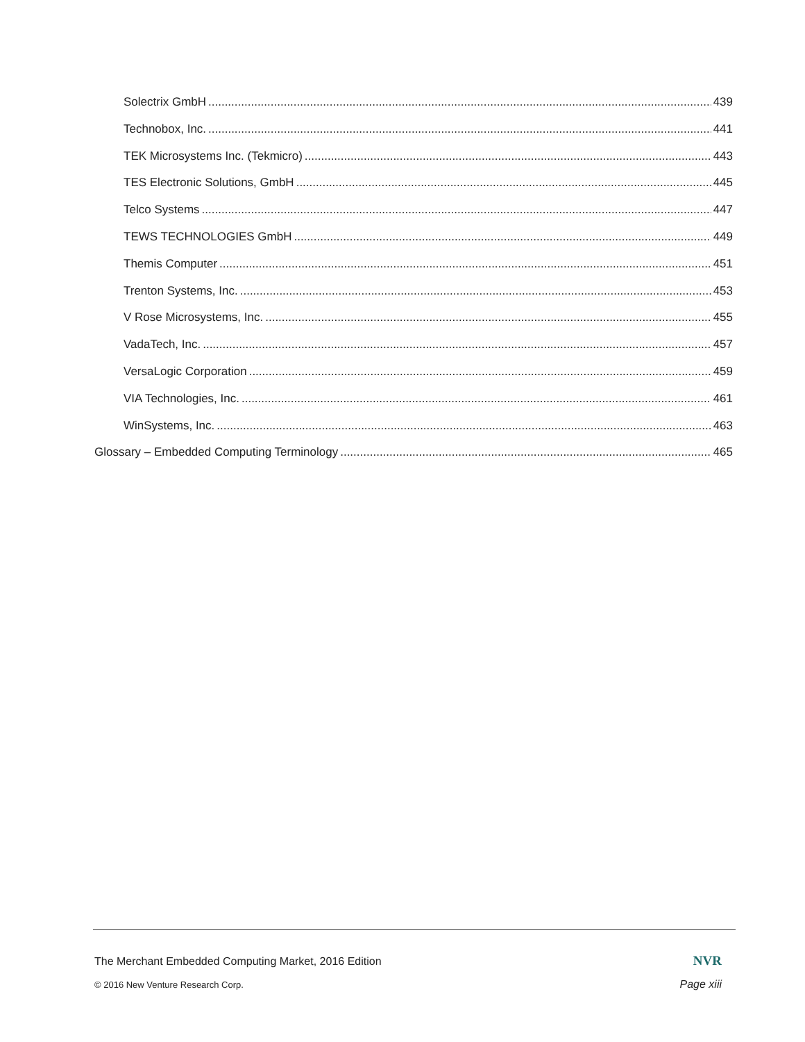Solectrix GmbH 439
Technobox, Inc. 441
TEK Microsystems Inc. (Tekmicro) 443
TES Electronic Solutions, GmbH 445
Telco Systems 447
TEWS TECHNOLOGIES GmbH 449
Themis Computer 451
Trenton Systems, Inc. 453
V Rose Microsystems, Inc. 455
VadaTech, Inc. 457
VersaLogic Corporation 459
VIA Technologies, Inc. 461
WinSystems, Inc. 463
Glossary – Embedded Computing Terminology 465
The Merchant Embedded Computing Market, 2016 Edition NVR
© 2016 New Venture Research Corp. Page xiii